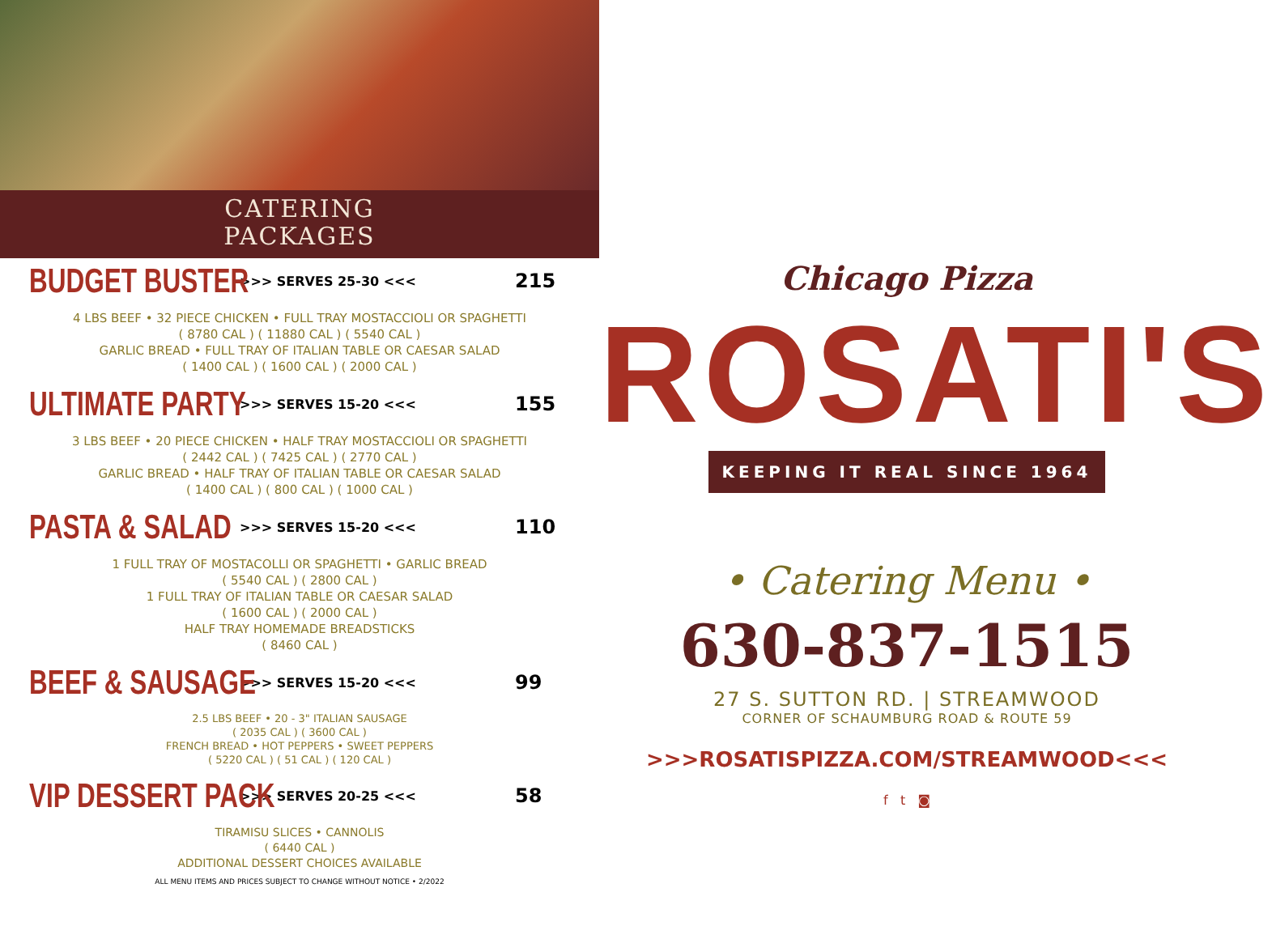CATERING
PACKAGES
BUDGET BUSTER
>>> SERVES 25-30 <<< 215
4 LBS BEEF • 32 PIECE CHICKEN • FULL TRAY MOSTACCIOLI OR SPAGHETTI
( 8780 CAL ) ( 11880 CAL ) ( 5540 CAL )
GARLIC BREAD • FULL TRAY OF ITALIAN TABLE OR CAESAR SALAD
( 1400 CAL ) ( 1600 CAL ) ( 2000 CAL )
ULTIMATE PARTY
>>> SERVES 15-20 <<< 155
3 LBS BEEF • 20 PIECE CHICKEN • HALF TRAY MOSTACCIOLI OR SPAGHETTI
( 2442 CAL ) ( 7425 CAL ) ( 2770 CAL )
GARLIC BREAD • HALF TRAY OF ITALIAN TABLE OR CAESAR SALAD
( 1400 CAL ) ( 800 CAL ) ( 1000 CAL )
PASTA & SALAD
>>> SERVES 15-20 <<< 110
1 FULL TRAY OF MOSTACOLLI OR SPAGHETTI • GARLIC BREAD
( 5540 CAL ) ( 2800 CAL )
1 FULL TRAY OF ITALIAN TABLE OR CAESAR SALAD
( 1600 CAL ) ( 2000 CAL )
HALF TRAY HOMEMADE BREADSTICKS
( 8460 CAL )
BEEF & SAUSAGE
>>> SERVES 15-20 <<< 99
2.5 LBS BEEF • 20 - 3" ITALIAN SAUSAGE
( 2035 CAL ) ( 3600 CAL )
FRENCH BREAD • HOT PEPPERS • SWEET PEPPERS
( 5220 CAL ) ( 51 CAL ) ( 120 CAL )
VIP DESSERT PACK
>>> SERVES 20-25 <<< 58
TIRAMISU SLICES • CANNOLIS
( 6440 CAL )
ADDITIONAL DESSERT CHOICES AVAILABLE
ALL MENU ITEMS AND PRICES SUBJECT TO CHANGE WITHOUT NOTICE • 2/2022
Chicago Pizza
ROSATI'S
KEEPING IT REAL SINCE 1964
• Catering Menu •
630-837-1515
27 S. SUTTON RD. | STREAMWOOD
CORNER OF SCHAUMBURG ROAD & ROUTE 59
>>>ROSATISPIZZA.COM/STREAMWOOD<<<
f t ◙